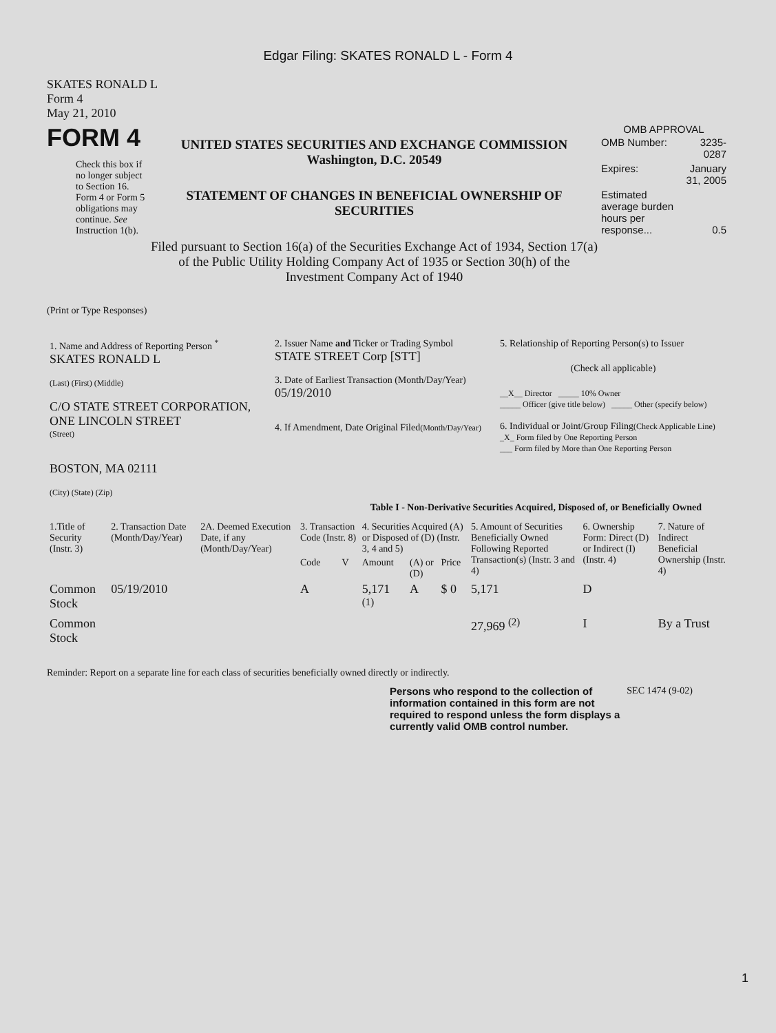Edgar Filing: SKATES RONALD L - Form 4
SKATES RONALD L
Form 4
May 21, 2010
FORM 4
Check this box if no longer subject to Section 16. Form 4 or Form 5 obligations may continue. See Instruction 1(b).
UNITED STATES SECURITIES AND EXCHANGE COMMISSION
Washington, D.C. 20549
STATEMENT OF CHANGES IN BENEFICIAL OWNERSHIP OF SECURITIES
Filed pursuant to Section 16(a) of the Securities Exchange Act of 1934, Section 17(a) of the Public Utility Holding Company Act of 1935 or Section 30(h) of the Investment Company Act of 1940
OMB APPROVAL
| OMB Number: | 3235-0287 |
| Expires: | January 31, 2005 |
| Estimated average burden hours per response... | 0.5 |
(Print or Type Responses)
| 1. Name and Address of Reporting Person <sup>*</sup> SKATES RONALD L (Last) (First) (Middle) C/O STATE STREET CORPORATION, ONE LINCOLN STREET (Street) BOSTON, MA 02111 (City) (State) (Zip) | 2. Issuer Name and Ticker or Trading Symbol STATE STREET Corp [STT] 3. Date of Earliest Transaction (Month/Day/Year) 05/19/2010 4. If Amendment, Date Original Filed (Month/Day/Year) | 5. Relationship of Reporting Person(s) to Issuer (Check all applicable) __X__ Director _____ 10% Owner _____ Officer (give title below) _____ Other (specify below) 6. Individual or Joint/Group Filing (Check Applicable Line) _X_ Form filed by One Reporting Person ___ Form filed by More than One Reporting Person |
Table I - Non-Derivative Securities Acquired, Disposed of, or Beneficially Owned
| 1.Title of Security (Instr. 3) | 2. Transaction Date (Month/Day/Year) | 2A. Deemed Execution Date, if any (Month/Day/Year) | 3. Transaction Code (Instr. 8) | | 4. Securities Acquired (A) or Disposed of (D) (Instr. 3, 4 and 5) | | | 5. Amount of Securities Beneficially Owned Following Reported Transaction(s) (Instr. 3 and 4) | 6. Ownership Form: Direct (D) or Indirect (I) (Instr. 4) | 7. Nature of Indirect Beneficial Ownership (Instr. 4) |
| --- | --- | --- | --- | --- | --- | --- | --- | --- | --- | --- |
| | | | Code | V | Amount | (A) or (D) | Price | | | |
| Common Stock | 05/19/2010 | | A | | 5,171 <sup>(1)</sup> | A | $ 0 | 5,171 | D | |
| Common Stock | | | | | | | | 27,969 <sup>(2)</sup> | I | By a Trust |
Reminder: Report on a separate line for each class of securities beneficially owned directly or indirectly.
Persons who respond to the collection of information contained in this form are not required to respond unless the form displays a currently valid OMB control number.
SEC 1474 (9-02)
1